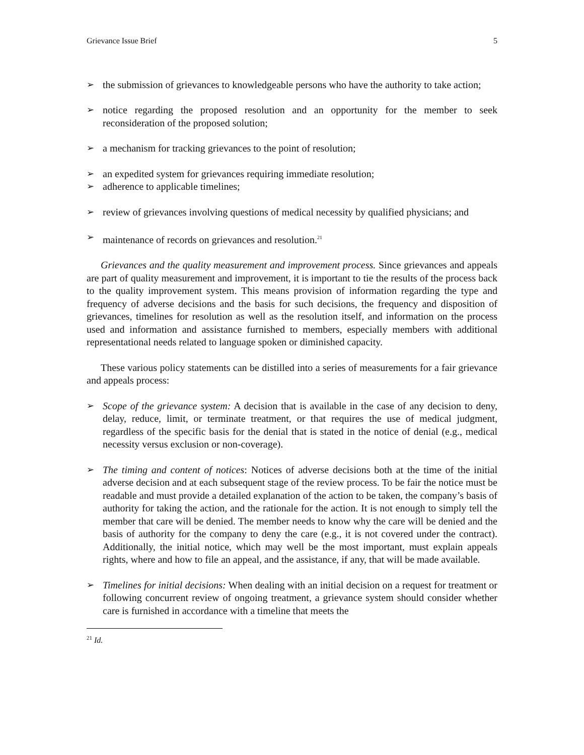Grievance Issue Brief 5
➢ the submission of grievances to knowledgeable persons who have the authority to take action;
➢ notice regarding the proposed resolution and an opportunity for the member to seek reconsideration of the proposed solution;
➢ a mechanism for tracking grievances to the point of resolution;
➢ an expedited system for grievances requiring immediate resolution;
➢ adherence to applicable timelines;
➢ review of grievances involving questions of medical necessity by qualified physicians; and
➢ maintenance of records on grievances and resolution.<sup>21</sup>
Grievances and the quality measurement and improvement process. Since grievances and appeals are part of quality measurement and improvement, it is important to tie the results of the process back to the quality improvement system. This means provision of information regarding the type and frequency of adverse decisions and the basis for such decisions, the frequency and disposition of grievances, timelines for resolution as well as the resolution itself, and information on the process used and information and assistance furnished to members, especially members with additional representational needs related to language spoken or diminished capacity.
These various policy statements can be distilled into a series of measurements for a fair grievance and appeals process:
➢ Scope of the grievance system: A decision that is available in the case of any decision to deny, delay, reduce, limit, or terminate treatment, or that requires the use of medical judgment, regardless of the specific basis for the denial that is stated in the notice of denial (e.g., medical necessity versus exclusion or non-coverage).
➢ The timing and content of notices: Notices of adverse decisions both at the time of the initial adverse decision and at each subsequent stage of the review process. To be fair the notice must be readable and must provide a detailed explanation of the action to be taken, the company’s basis of authority for taking the action, and the rationale for the action. It is not enough to simply tell the member that care will be denied. The member needs to know why the care will be denied and the basis of authority for the company to deny the care (e.g., it is not covered under the contract). Additionally, the initial notice, which may well be the most important, must explain appeals rights, where and how to file an appeal, and the assistance, if any, that will be made available.
➢ Timelines for initial decisions: When dealing with an initial decision on a request for treatment or following concurrent review of ongoing treatment, a grievance system should consider whether care is furnished in accordance with a timeline that meets the
<sup>21</sup> Id.